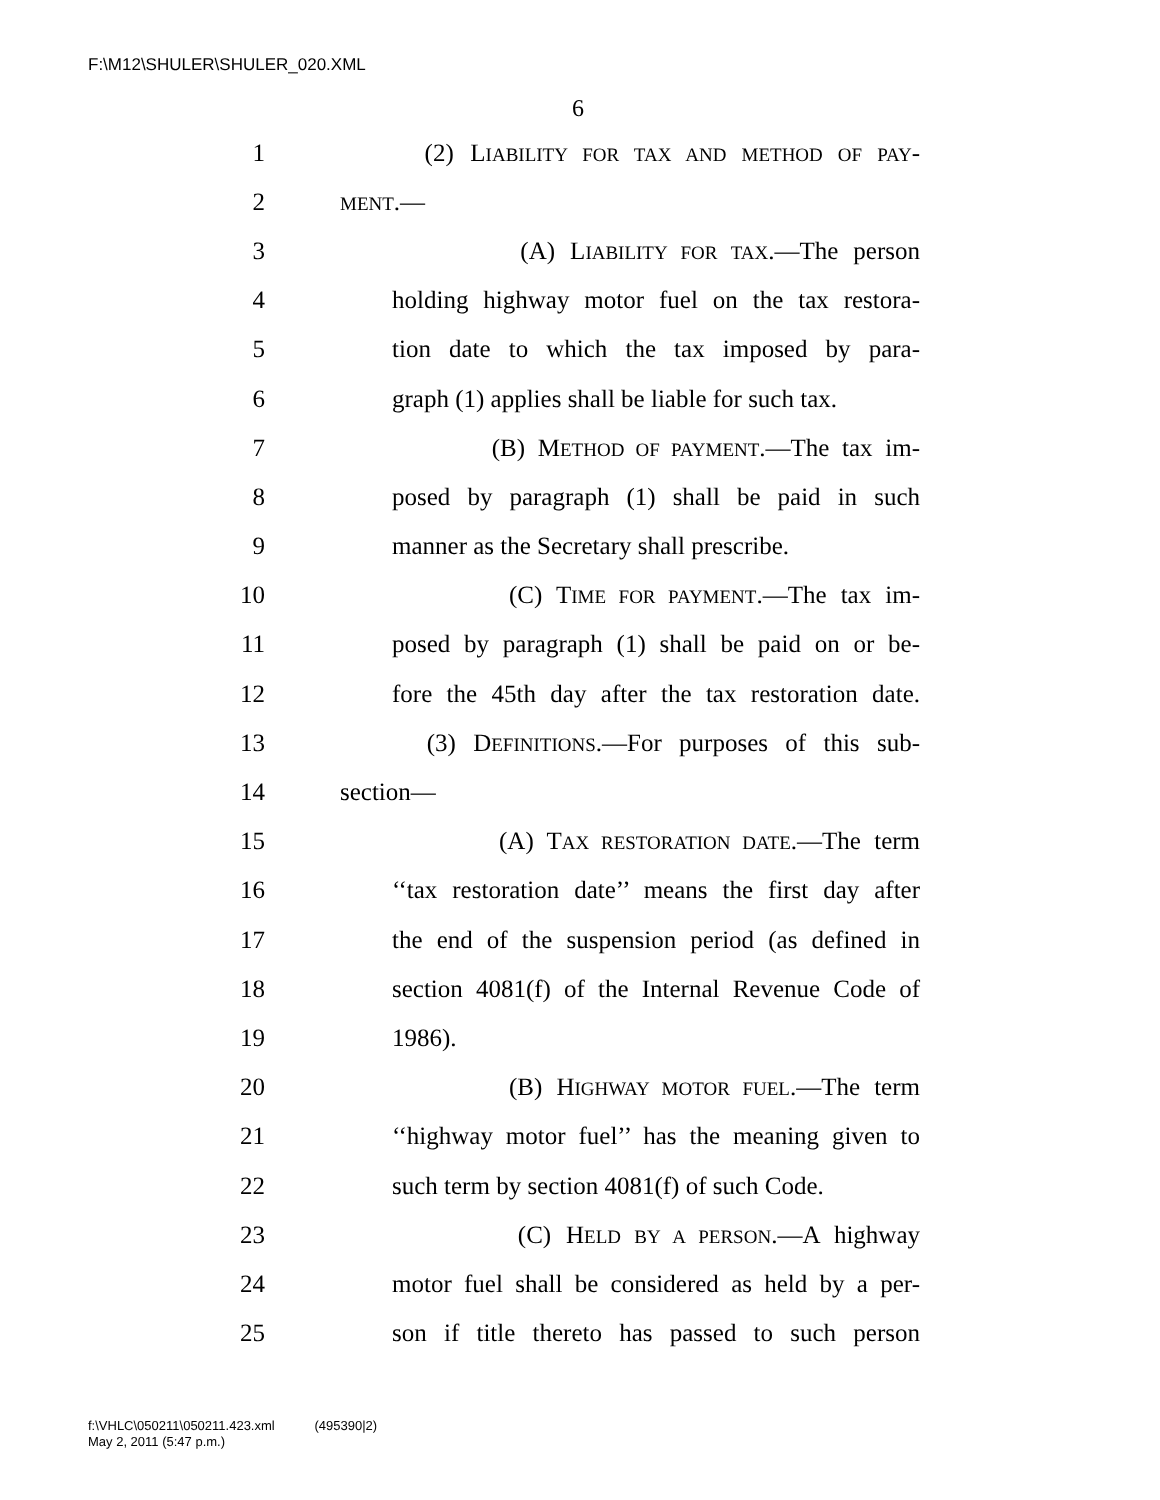F:\M12\SHULER\SHULER_020.XML
6
1 (2) LIABILITY FOR TAX AND METHOD OF PAY-
2 MENT.—
3 (A) LIABILITY FOR TAX.—The person
4 holding highway motor fuel on the tax restora-
5 tion date to which the tax imposed by para-
6 graph (1) applies shall be liable for such tax.
7 (B) METHOD OF PAYMENT.—The tax im-
8 posed by paragraph (1) shall be paid in such
9 manner as the Secretary shall prescribe.
10 (C) TIME FOR PAYMENT.—The tax im-
11 posed by paragraph (1) shall be paid on or be-
12 fore the 45th day after the tax restoration date.
13 (3) DEFINITIONS.—For purposes of this sub-
14 section—
15 (A) TAX RESTORATION DATE.—The term
16 ‘‘tax restoration date’’ means the first day after
17 the end of the suspension period (as defined in
18 section 4081(f) of the Internal Revenue Code of
19 1986).
20 (B) HIGHWAY MOTOR FUEL.—The term
21 ‘‘highway motor fuel’’ has the meaning given to
22 such term by section 4081(f) of such Code.
23 (C) HELD BY A PERSON.—A highway
24 motor fuel shall be considered as held by a per-
25 son if title thereto has passed to such person
f:\VHLC\050211\050211.423.xml (495390|2)
May 2, 2011 (5:47 p.m.)